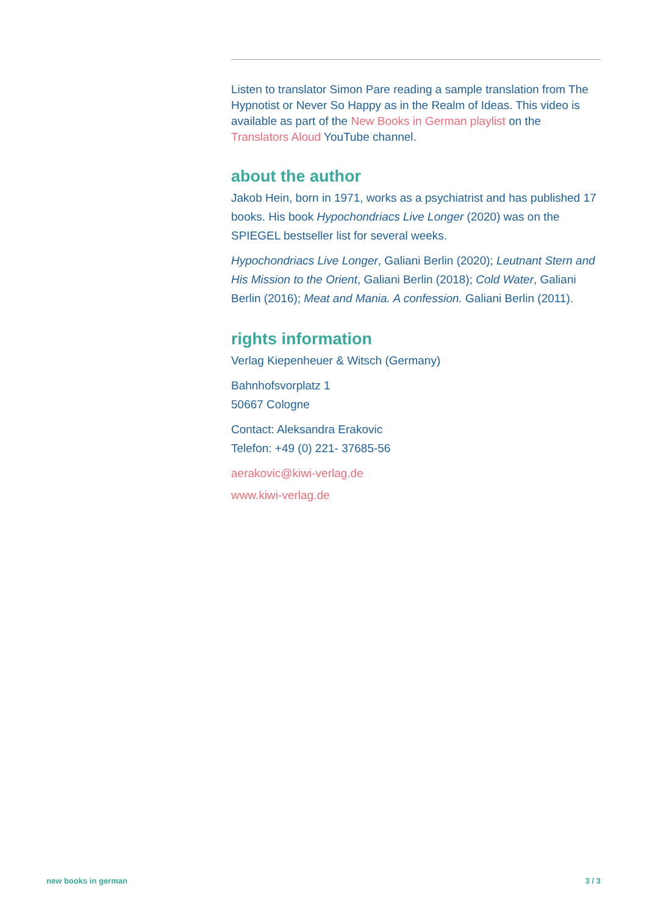Listen to translator Simon Pare reading a sample translation from The Hypnotist or Never So Happy as in the Realm of Ideas. This video is available as part of the New Books in German playlist on the Translators Aloud YouTube channel.
about the author
Jakob Hein, born in 1971, works as a psychiatrist and has published 17 books. His book Hypochondriacs Live Longer (2020) was on the SPIEGEL bestseller list for several weeks.
Hypochondriacs Live Longer, Galiani Berlin (2020); Leutnant Stern and His Mission to the Orient, Galiani Berlin (2018); Cold Water, Galiani Berlin (2016); Meat and Mania. A confession. Galiani Berlin (2011).
rights information
Verlag Kiepenheuer & Witsch (Germany)
Bahnhofsvorplatz 1
50667 Cologne
Contact: Aleksandra Erakovic
Telefon: +49 (0) 221- 37685-56
aerakovic@kiwi-verlag.de
www.kiwi-verlag.de
new books in german 3 / 3